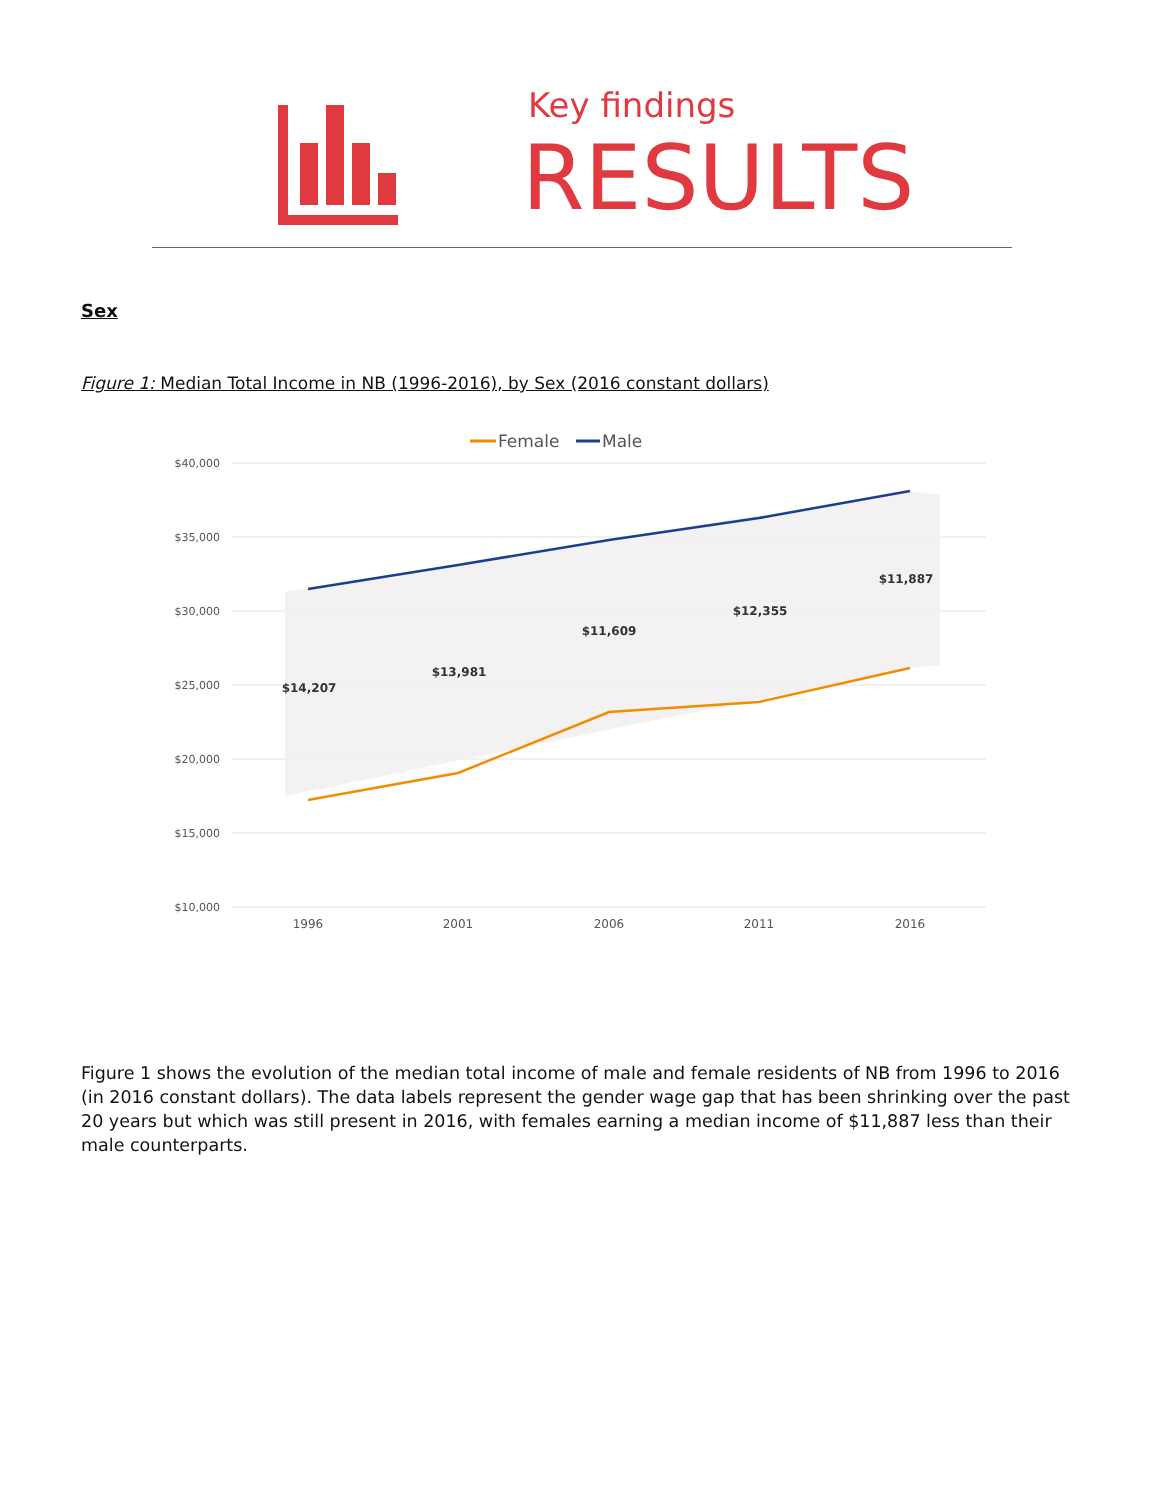Key findings
RESULTS
Sex
Figure 1: Median Total Income in NB (1996-2016), by Sex (2016 constant dollars)
$40,000
$35,000
$30,000
$25,000
$20,000
$15,000
$10,000
1996
2001
2006
2011
2016
$14,207
$13,981
$11,609
$12,355
$11,887
Female
Male
Figure 1 shows the evolution of the median total income of male and female residents of NB from 1996 to 2016 (in 2016 constant dollars). The data labels represent the gender wage gap that has been shrinking over the past 20 years but which was still present in 2016, with females earning a median income of $11,887 less than their male counterparts.